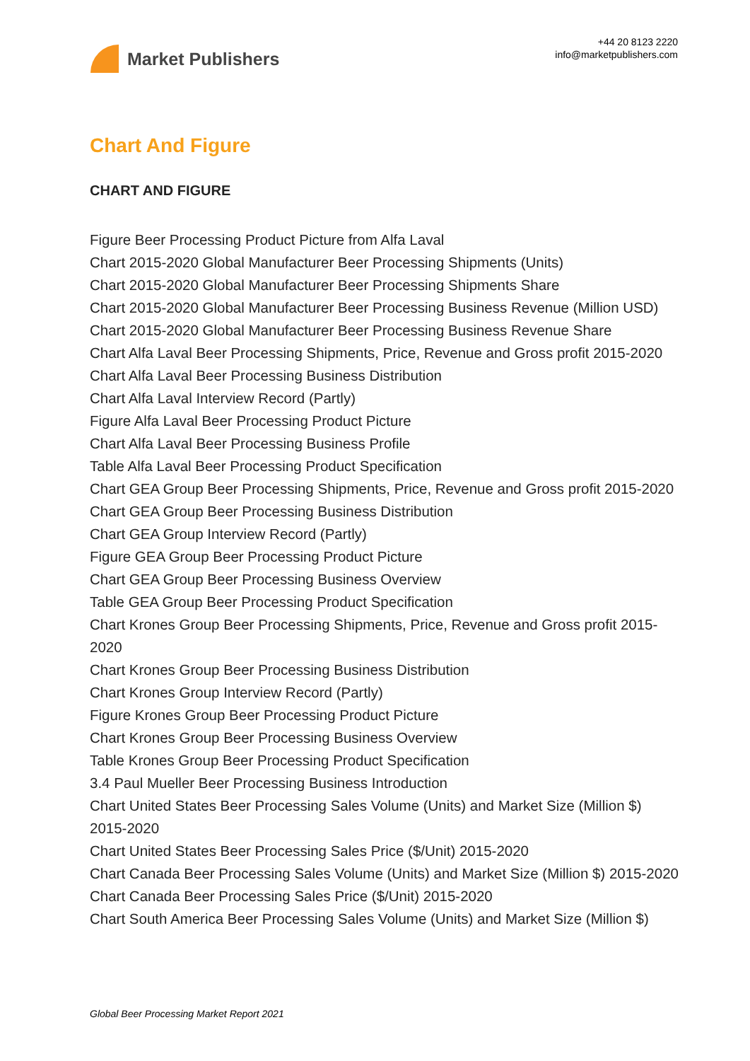Market Publishers
+44 20 8123 2220
info@marketpublishers.com
Chart And Figure
CHART AND FIGURE
Figure Beer Processing Product Picture from Alfa Laval
Chart 2015-2020 Global Manufacturer Beer Processing Shipments (Units)
Chart 2015-2020 Global Manufacturer Beer Processing Shipments Share
Chart 2015-2020 Global Manufacturer Beer Processing Business Revenue (Million USD)
Chart 2015-2020 Global Manufacturer Beer Processing Business Revenue Share
Chart Alfa Laval Beer Processing Shipments, Price, Revenue and Gross profit 2015-2020
Chart Alfa Laval Beer Processing Business Distribution
Chart Alfa Laval Interview Record (Partly)
Figure Alfa Laval Beer Processing Product Picture
Chart Alfa Laval Beer Processing Business Profile
Table Alfa Laval Beer Processing Product Specification
Chart GEA Group Beer Processing Shipments, Price, Revenue and Gross profit 2015-2020
Chart GEA Group Beer Processing Business Distribution
Chart GEA Group Interview Record (Partly)
Figure GEA Group Beer Processing Product Picture
Chart GEA Group Beer Processing Business Overview
Table GEA Group Beer Processing Product Specification
Chart Krones Group Beer Processing Shipments, Price, Revenue and Gross profit 2015-2020
Chart Krones Group Beer Processing Business Distribution
Chart Krones Group Interview Record (Partly)
Figure Krones Group Beer Processing Product Picture
Chart Krones Group Beer Processing Business Overview
Table Krones Group Beer Processing Product Specification
3.4 Paul Mueller Beer Processing Business Introduction
Chart United States Beer Processing Sales Volume (Units) and Market Size (Million $) 2015-2020
Chart United States Beer Processing Sales Price ($/Unit) 2015-2020
Chart Canada Beer Processing Sales Volume (Units) and Market Size (Million $) 2015-2020
Chart Canada Beer Processing Sales Price ($/Unit) 2015-2020
Chart South America Beer Processing Sales Volume (Units) and Market Size (Million $)
Global Beer Processing Market Report 2021